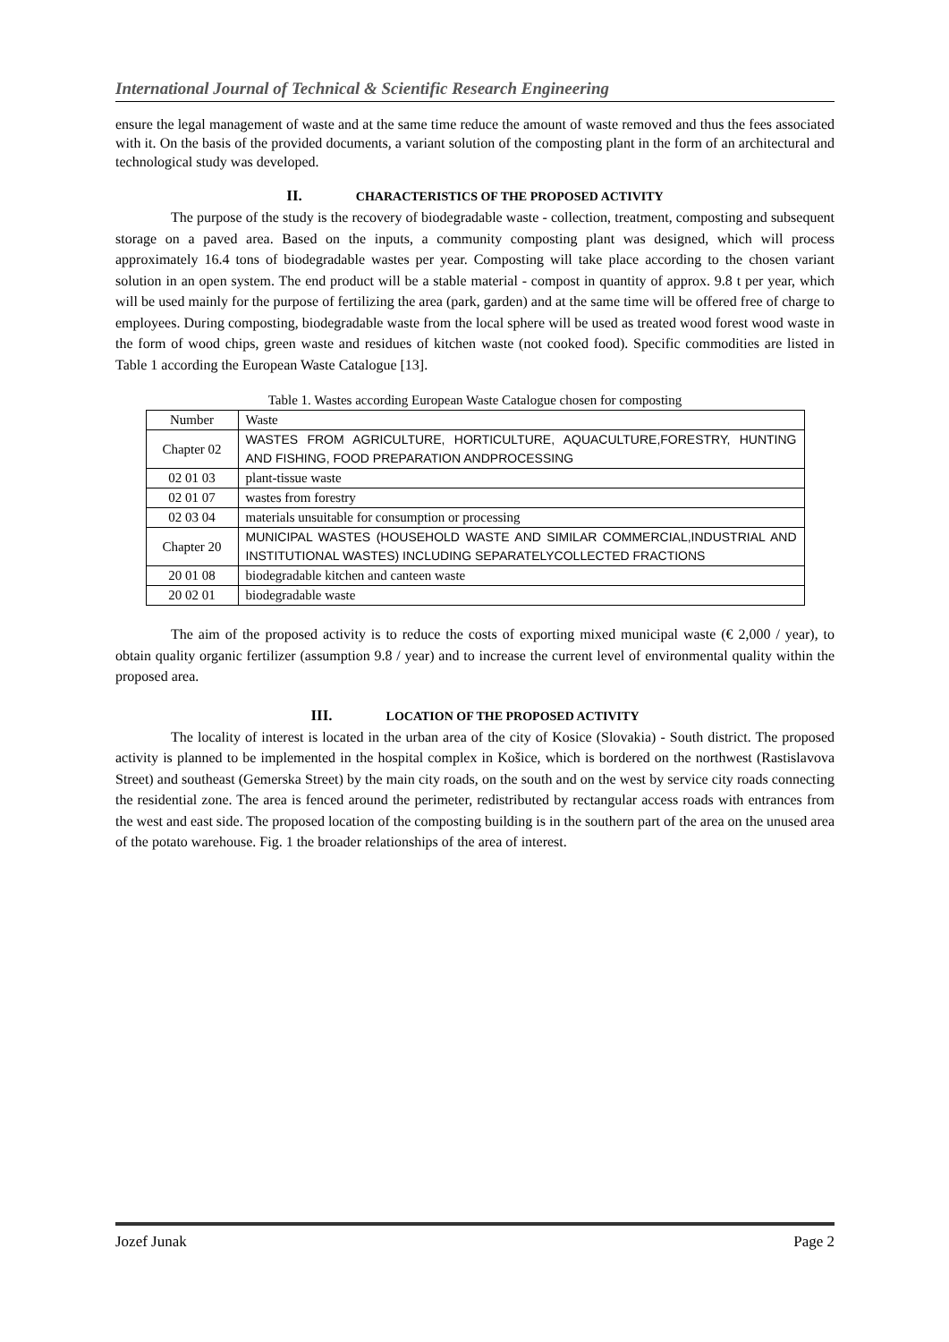International Journal of Technical & Scientific Research Engineering
ensure the legal management of waste and at the same time reduce the amount of waste removed and thus the fees associated with it. On the basis of the provided documents, a variant solution of the composting plant in the form of an architectural and technological study was developed.
II. CHARACTERISTICS OF THE PROPOSED ACTIVITY
The purpose of the study is the recovery of biodegradable waste - collection, treatment, composting and subsequent storage on a paved area. Based on the inputs, a community composting plant was designed, which will process approximately 16.4 tons of biodegradable wastes per year. Composting will take place according to the chosen variant solution in an open system. The end product will be a stable material - compost in quantity of approx. 9.8 t per year, which will be used mainly for the purpose of fertilizing the area (park, garden) and at the same time will be offered free of charge to employees. During composting, biodegradable waste from the local sphere will be used as treated wood forest wood waste in the form of wood chips, green waste and residues of kitchen waste (not cooked food). Specific commodities are listed in Table 1 according the European Waste Catalogue [13].
Table 1. Wastes according European Waste Catalogue chosen for composting
| Number | Waste |
| Chapter 02 | WASTES FROM AGRICULTURE, HORTICULTURE, AQUACULTURE,FORESTRY, HUNTING AND FISHING, FOOD PREPARATION ANDPROCESSING |
| 02 01 03 | plant-tissue waste |
| 02 01 07 | wastes from forestry |
| 02 03 04 | materials unsuitable for consumption or processing |
| Chapter 20 | MUNICIPAL WASTES (HOUSEHOLD WASTE AND SIMILAR COMMERCIAL,INDUSTRIAL AND INSTITUTIONAL WASTES) INCLUDING SEPARATELYCOLLECTED FRACTIONS |
| 20 01 08 | biodegradable kitchen and canteen waste |
| 20 02 01 | biodegradable waste |
The aim of the proposed activity is to reduce the costs of exporting mixed municipal waste (€ 2,000 / year), to obtain quality organic fertilizer (assumption 9.8 / year) and to increase the current level of environmental quality within the proposed area.
III. LOCATION OF THE PROPOSED ACTIVITY
The locality of interest is located in the urban area of the city of Kosice (Slovakia) - South district. The proposed activity is planned to be implemented in the hospital complex in Košice, which is bordered on the northwest (Rastislavova Street) and southeast (Gemerska Street) by the main city roads, on the south and on the west by service city roads connecting the residential zone. The area is fenced around the perimeter, redistributed by rectangular access roads with entrances from the west and east side. The proposed location of the composting building is in the southern part of the area on the unused area of the potato warehouse. Fig. 1 the broader relationships of the area of interest.
Jozef Junak Page 2